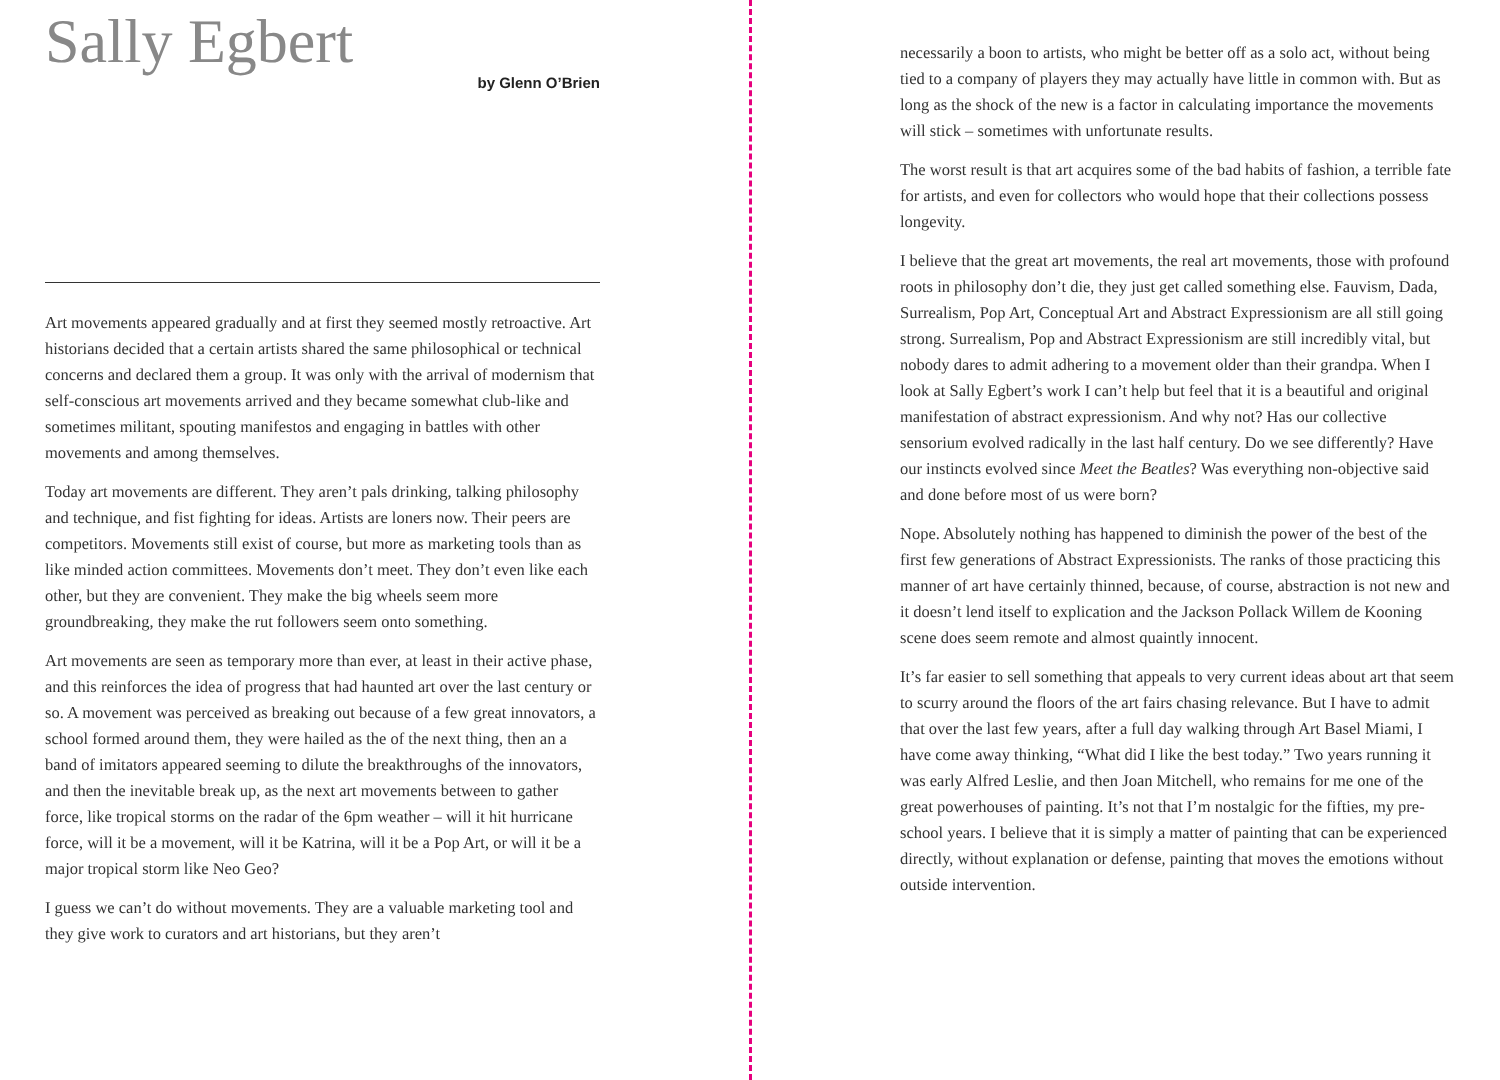Sally Egbert
by Glenn O’Brien
Art movements appeared gradually and at first they seemed mostly retroactive. Art historians decided that a certain artists shared the same philosophical or technical concerns and declared them a group. It was only with the arrival of modernism that self-conscious art movements arrived and they became somewhat club-like and sometimes militant, spouting manifestos and engaging in battles with other movements and among themselves.
Today art movements are different. They aren’t pals drinking, talking philosophy and technique, and fist fighting for ideas. Artists are loners now. Their peers are competitors. Movements still exist of course, but more as marketing tools than as like minded action committees. Movements don’t meet. They don’t even like each other, but they are convenient. They make the big wheels seem more groundbreaking, they make the rut followers seem onto something.
Art movements are seen as temporary more than ever, at least in their active phase, and this reinforces the idea of progress that had haunted art over the last century or so. A movement was perceived as breaking out because of a few great innovators, a school formed around them, they were hailed as the of the next thing, then an a band of imitators appeared seeming to dilute the breakthroughs of the innovators, and then the inevitable break up, as the next art movements between to gather force, like tropical storms on the radar of the 6pm weather – will it hit hurricane force, will it be a movement, will it be Katrina, will it be a Pop Art, or will it be a major tropical storm like Neo Geo?
I guess we can’t do without movements. They are a valuable marketing tool and they give work to curators and art historians, but they aren’t
necessarily a boon to artists, who might be better off as a solo act, without being tied to a company of players they may actually have little in common with. But as long as the shock of the new is a factor in calculating importance the movements will stick – sometimes with unfortunate results.
The worst result is that art acquires some of the bad habits of fashion, a terrible fate for artists, and even for collectors who would hope that their collections possess longevity.
I believe that the great art movements, the real art movements, those with profound roots in philosophy don’t die, they just get called something else. Fauvism, Dada, Surrealism, Pop Art, Conceptual Art and Abstract Expressionism are all still going strong. Surrealism, Pop and Abstract Expressionism are still incredibly vital, but nobody dares to admit adhering to a movement older than their grandpa. When I look at Sally Egbert’s work I can’t help but feel that it is a beautiful and original manifestation of abstract expressionism. And why not? Has our collective sensorium evolved radically in the last half century. Do we see differently? Have our instincts evolved since Meet the Beatles? Was everything non-objective said and done before most of us were born?
Nope. Absolutely nothing has happened to diminish the power of the best of the first few generations of Abstract Expressionists. The ranks of those practicing this manner of art have certainly thinned, because, of course, abstraction is not new and it doesn’t lend itself to explication and the Jackson Pollack Willem de Kooning scene does seem remote and almost quaintly innocent.
It’s far easier to sell something that appeals to very current ideas about art that seem to scurry around the floors of the art fairs chasing relevance. But I have to admit that over the last few years, after a full day walking through Art Basel Miami, I have come away thinking, “What did I like the best today.” Two years running it was early Alfred Leslie, and then Joan Mitchell, who remains for me one of the great powerhouses of painting. It’s not that I’m nostalgic for the fifties, my pre-school years. I believe that it is simply a matter of painting that can be experienced directly, without explanation or defense, painting that moves the emotions without outside intervention.